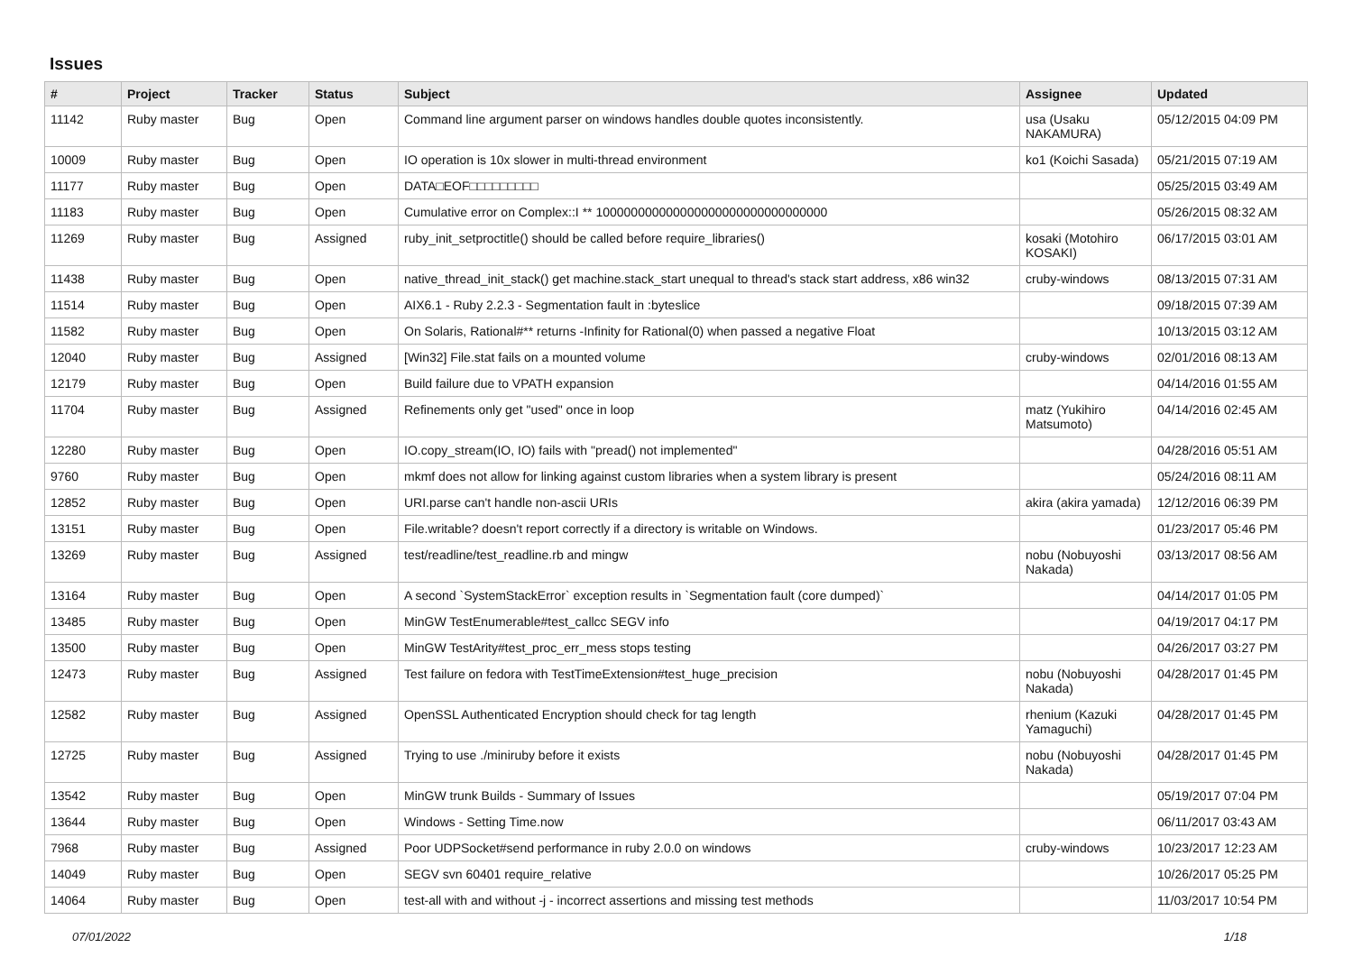Issues
| # | Project | Tracker | Status | Subject | Assignee | Updated |
| --- | --- | --- | --- | --- | --- | --- |
| 11142 | Ruby master | Bug | Open | Command line argument parser on windows handles double quotes inconsistently. | usa (Usaku NAKAMURA) | 05/12/2015 04:09 PM |
| 10009 | Ruby master | Bug | Open | IO operation is 10x slower in multi-thread environment | ko1 (Koichi Sasada) | 05/21/2015 07:19 AM |
| 11177 | Ruby master | Bug | Open | DATA□EOF□□□□□□□□□ | | 05/25/2015 03:49 AM |
| 11183 | Ruby master | Bug | Open | Cumulative error on Complex::I ** 100000000000000000000000000000000 | | 05/26/2015 08:32 AM |
| 11269 | Ruby master | Bug | Assigned | ruby_init_setproctitle() should be called before require_libraries() | kosaki (Motohiro KOSAKI) | 06/17/2015 03:01 AM |
| 11438 | Ruby master | Bug | Open | native_thread_init_stack() get machine.stack_start unequal to thread's stack start address, x86 win32 | cruby-windows | 08/13/2015 07:31 AM |
| 11514 | Ruby master | Bug | Open | AIX6.1 - Ruby 2.2.3 - Segmentation fault in :byteslice | | 09/18/2015 07:39 AM |
| 11582 | Ruby master | Bug | Open | On Solaris, Rational#** returns -Infinity for Rational(0) when passed a negative Float | | 10/13/2015 03:12 AM |
| 12040 | Ruby master | Bug | Assigned | [Win32] File.stat fails on a mounted volume | cruby-windows | 02/01/2016 08:13 AM |
| 12179 | Ruby master | Bug | Open | Build failure due to VPATH expansion | | 04/14/2016 01:55 AM |
| 11704 | Ruby master | Bug | Assigned | Refinements only get "used" once in loop | matz (Yukihiro Matsumoto) | 04/14/2016 02:45 AM |
| 12280 | Ruby master | Bug | Open | IO.copy_stream(IO, IO) fails with "pread() not implemented" | | 04/28/2016 05:51 AM |
| 9760 | Ruby master | Bug | Open | mkmf does not allow for linking against custom libraries when a system library is present | | 05/24/2016 08:11 AM |
| 12852 | Ruby master | Bug | Open | URI.parse can't handle non-ascii URIs | akira (akira yamada) | 12/12/2016 06:39 PM |
| 13151 | Ruby master | Bug | Open | File.writable? doesn't report correctly if a directory is writable on Windows. | | 01/23/2017 05:46 PM |
| 13269 | Ruby master | Bug | Assigned | test/readline/test_readline.rb and mingw | nobu (Nobuyoshi Nakada) | 03/13/2017 08:56 AM |
| 13164 | Ruby master | Bug | Open | A second `SystemStackError` exception results in `Segmentation fault (core dumped)` | | 04/14/2017 01:05 PM |
| 13485 | Ruby master | Bug | Open | MinGW TestEnumerable#test_callcc SEGV info | | 04/19/2017 04:17 PM |
| 13500 | Ruby master | Bug | Open | MinGW TestArity#test_proc_err_mess stops testing | | 04/26/2017 03:27 PM |
| 12473 | Ruby master | Bug | Assigned | Test failure on fedora with TestTimeExtension#test_huge_precision | nobu (Nobuyoshi Nakada) | 04/28/2017 01:45 PM |
| 12582 | Ruby master | Bug | Assigned | OpenSSL Authenticated Encryption should check for tag length | rhenium (Kazuki Yamaguchi) | 04/28/2017 01:45 PM |
| 12725 | Ruby master | Bug | Assigned | Trying to use ./miniruby before it exists | nobu (Nobuyoshi Nakada) | 04/28/2017 01:45 PM |
| 13542 | Ruby master | Bug | Open | MinGW trunk Builds - Summary of Issues | | 05/19/2017 07:04 PM |
| 13644 | Ruby master | Bug | Open | Windows - Setting Time.now | | 06/11/2017 03:43 AM |
| 7968 | Ruby master | Bug | Assigned | Poor UDPSocket#send performance in ruby 2.0.0 on windows | cruby-windows | 10/23/2017 12:23 AM |
| 14049 | Ruby master | Bug | Open | SEGV svn 60401 require_relative | | 10/26/2017 05:25 PM |
| 14064 | Ruby master | Bug | Open | test-all with and without -j - incorrect assertions and missing test methods | | 11/03/2017 10:54 PM |
07/01/2022 1/18